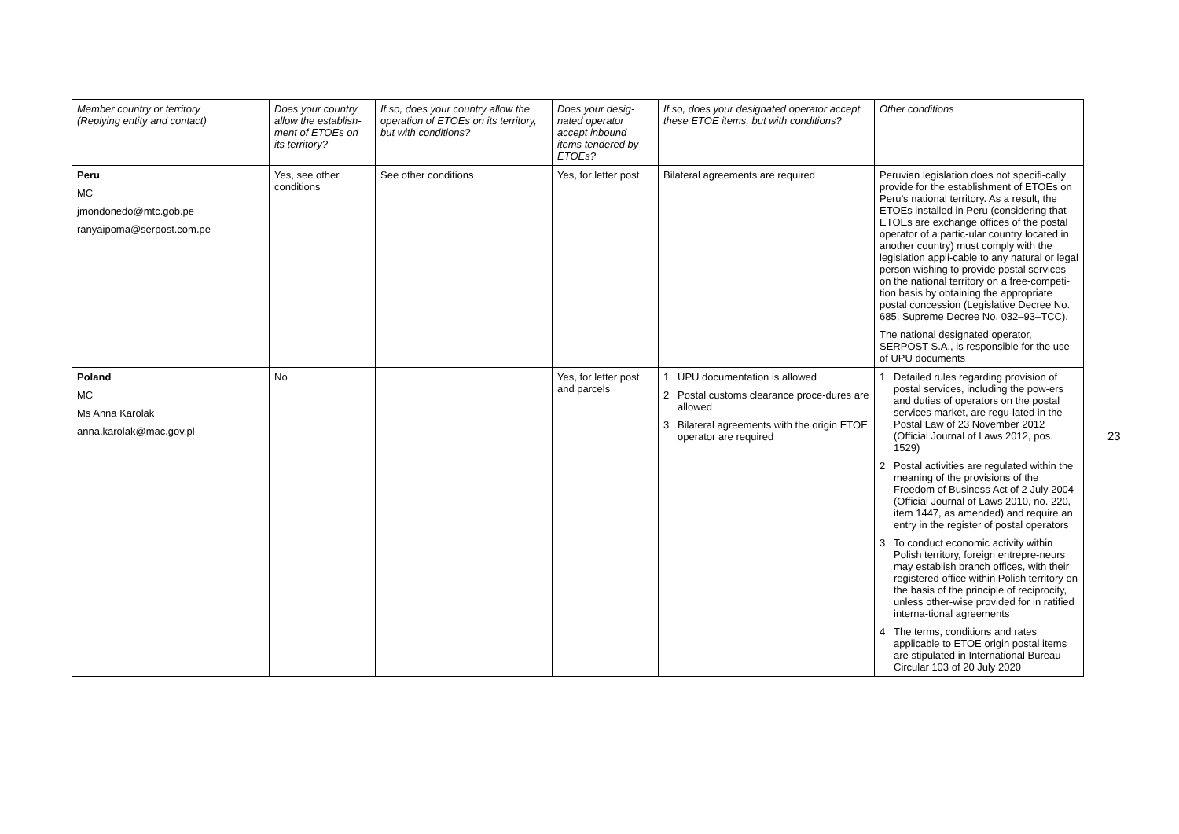| Member country or territory (Replying entity and contact) | Does your country allow the establish-ment of ETOEs on its territory? | If so, does your country allow the operation of ETOEs on its territory, but with conditions? | Does your desig-nated operator accept inbound items tendered by ETOEs? | If so, does your designated operator accept these ETOE items, but with conditions? | Other conditions |
| --- | --- | --- | --- | --- | --- |
| Peru MC jmondonedo@mtc.gob.pe ranyaipoma@serpost.com.pe | Yes, see other conditions | See other conditions | Yes, for letter post | Bilateral agreements are required | Peruvian legislation does not specifi-cally provide for the establishment of ETOEs on Peru’s national territory. As a result, the ETOEs installed in Peru (considering that ETOEs are exchange offices of the postal operator of a partic-ular country located in another country) must comply with the legislation appli-cable to any natural or legal person wishing to provide postal services on the national territory on a free-competi-tion basis by obtaining the appropriate postal concession (Legislative Decree No. 685, Supreme Decree No. 032–93–TCC). The national designated operator, SERPOST S.A., is responsible for the use of UPU documents |
| Poland MC Ms Anna Karolak anna.karolak@mac.gov.pl | No | | Yes, for letter post and parcels | 1 UPU documentation is allowed 2 Postal customs clearance proce-dures are allowed 3 Bilateral agreements with the origin ETOE operator are required | 1 Detailed rules regarding provision of postal services, including the pow-ers and duties of operators on the postal services market, are regu-lated in the Postal Law of 23 November 2012 (Official Journal of Laws 2012, pos. 1529) 2 Postal activities are regulated within the meaning of the provisions of the Freedom of Business Act of 2 July 2004 (Official Journal of Laws 2010, no. 220, item 1447, as amended) and require an entry in the register of postal operators 3 To conduct economic activity within Polish territory, foreign entrepre-neurs may establish branch offices, with their registered office within Polish territory on the basis of the principle of reciprocity, unless other-wise provided for in ratified interna-tional agreements 4 The terms, conditions and rates applicable to ETOE origin postal items are stipulated in International Bureau Circular 103 of 20 July 2020 |
23